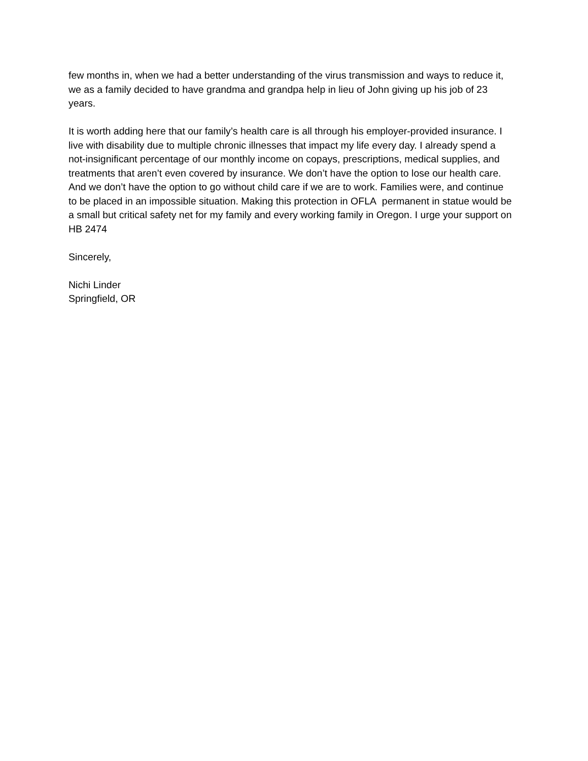few months in, when we had a better understanding of the virus transmission and ways to reduce it, we as a family decided to have grandma and grandpa help in lieu of John giving up his job of 23 years.
It is worth adding here that our family’s health care is all through his employer-provided insurance. I live with disability due to multiple chronic illnesses that impact my life every day. I already spend a not-insignificant percentage of our monthly income on copays, prescriptions, medical supplies, and treatments that aren’t even covered by insurance. We don’t have the option to lose our health care. And we don’t have the option to go without child care if we are to work. Families were, and continue to be placed in an impossible situation. Making this protection in OFLA permanent in statue would be a small but critical safety net for my family and every working family in Oregon. I urge your support on HB 2474
Sincerely,
Nichi Linder
Springfield, OR